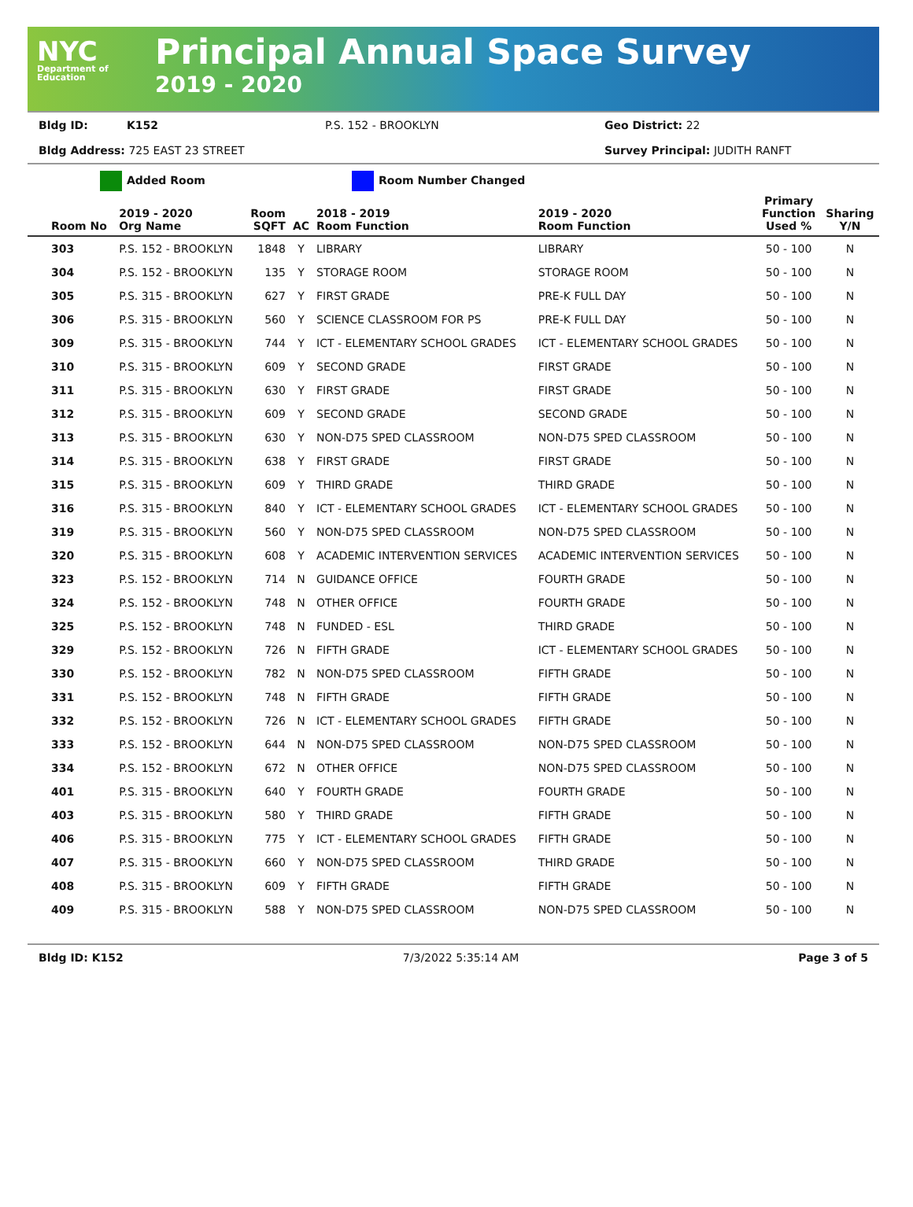NYC
Department of Education
Principal Annual Space Survey
2019 - 2020
Bldg ID: K152 P.S. 152 - BROOKLYN Geo District: 22
Bldg Address: 725 EAST 23 STREET Survey Principal: JUDITH RANFT
Added Room Room Number Changed
| Room No | 2019 - 2020 Org Name | Room SQFT | AC | 2018 - 2019 Room Function | 2019 - 2020 Room Function | Primary Function Used % | Sharing Y/N |
| --- | --- | --- | --- | --- | --- | --- | --- |
| 303 | P.S. 152 - BROOKLYN | 1848 | Y | LIBRARY | LIBRARY | 50 - 100 | N |
| 304 | P.S. 152 - BROOKLYN | 135 | Y | STORAGE ROOM | STORAGE ROOM | 50 - 100 | N |
| 305 | P.S. 315 - BROOKLYN | 627 | Y | FIRST GRADE | PRE-K FULL DAY | 50 - 100 | N |
| 306 | P.S. 315 - BROOKLYN | 560 | Y | SCIENCE CLASSROOM FOR PS | PRE-K FULL DAY | 50 - 100 | N |
| 309 | P.S. 315 - BROOKLYN | 744 | Y | ICT - ELEMENTARY SCHOOL GRADES | ICT - ELEMENTARY SCHOOL GRADES | 50 - 100 | N |
| 310 | P.S. 315 - BROOKLYN | 609 | Y | SECOND GRADE | FIRST GRADE | 50 - 100 | N |
| 311 | P.S. 315 - BROOKLYN | 630 | Y | FIRST GRADE | FIRST GRADE | 50 - 100 | N |
| 312 | P.S. 315 - BROOKLYN | 609 | Y | SECOND GRADE | SECOND GRADE | 50 - 100 | N |
| 313 | P.S. 315 - BROOKLYN | 630 | Y | NON-D75 SPED CLASSROOM | NON-D75 SPED CLASSROOM | 50 - 100 | N |
| 314 | P.S. 315 - BROOKLYN | 638 | Y | FIRST GRADE | FIRST GRADE | 50 - 100 | N |
| 315 | P.S. 315 - BROOKLYN | 609 | Y | THIRD GRADE | THIRD GRADE | 50 - 100 | N |
| 316 | P.S. 315 - BROOKLYN | 840 | Y | ICT - ELEMENTARY SCHOOL GRADES | ICT - ELEMENTARY SCHOOL GRADES | 50 - 100 | N |
| 319 | P.S. 315 - BROOKLYN | 560 | Y | NON-D75 SPED CLASSROOM | NON-D75 SPED CLASSROOM | 50 - 100 | N |
| 320 | P.S. 315 - BROOKLYN | 608 | Y | ACADEMIC INTERVENTION SERVICES | ACADEMIC INTERVENTION SERVICES | 50 - 100 | N |
| 323 | P.S. 152 - BROOKLYN | 714 | N | GUIDANCE OFFICE | FOURTH GRADE | 50 - 100 | N |
| 324 | P.S. 152 - BROOKLYN | 748 | N | OTHER OFFICE | FOURTH GRADE | 50 - 100 | N |
| 325 | P.S. 152 - BROOKLYN | 748 | N | FUNDED - ESL | THIRD GRADE | 50 - 100 | N |
| 329 | P.S. 152 - BROOKLYN | 726 | N | FIFTH GRADE | ICT - ELEMENTARY SCHOOL GRADES | 50 - 100 | N |
| 330 | P.S. 152 - BROOKLYN | 782 | N | NON-D75 SPED CLASSROOM | FIFTH GRADE | 50 - 100 | N |
| 331 | P.S. 152 - BROOKLYN | 748 | N | FIFTH GRADE | FIFTH GRADE | 50 - 100 | N |
| 332 | P.S. 152 - BROOKLYN | 726 | N | ICT - ELEMENTARY SCHOOL GRADES | FIFTH GRADE | 50 - 100 | N |
| 333 | P.S. 152 - BROOKLYN | 644 | N | NON-D75 SPED CLASSROOM | NON-D75 SPED CLASSROOM | 50 - 100 | N |
| 334 | P.S. 152 - BROOKLYN | 672 | N | OTHER OFFICE | NON-D75 SPED CLASSROOM | 50 - 100 | N |
| 401 | P.S. 315 - BROOKLYN | 640 | Y | FOURTH GRADE | FOURTH GRADE | 50 - 100 | N |
| 403 | P.S. 315 - BROOKLYN | 580 | Y | THIRD GRADE | FIFTH GRADE | 50 - 100 | N |
| 406 | P.S. 315 - BROOKLYN | 775 | Y | ICT - ELEMENTARY SCHOOL GRADES | FIFTH GRADE | 50 - 100 | N |
| 407 | P.S. 315 - BROOKLYN | 660 | Y | NON-D75 SPED CLASSROOM | THIRD GRADE | 50 - 100 | N |
| 408 | P.S. 315 - BROOKLYN | 609 | Y | FIFTH GRADE | FIFTH GRADE | 50 - 100 | N |
| 409 | P.S. 315 - BROOKLYN | 588 | Y | NON-D75 SPED CLASSROOM | NON-D75 SPED CLASSROOM | 50 - 100 | N |
Bldg ID: K152 7/3/2022 5:35:14 AM Page 3 of 5